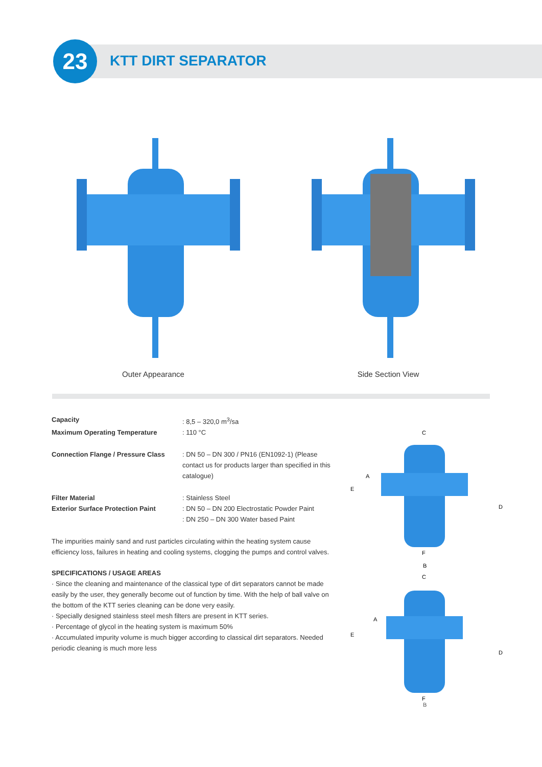23 KTT DIRT SEPARATOR
Outer Appearance Side Section View
| Capacity | : 8,5 – 320,0 m<sup>3</sup>/sa |
| Maximum Operating Temperature | : 110 °C |
| Connection Flange / Pressure Class | : DN 50 – DN 300 / PN16 (EN1092-1) (Please contact us for products larger than specified in this catalogue) |
| Filter Material | : Stainless Steel |
| Exterior Surface Protection Paint | : DN 50 – DN 200 Electrostatic Powder Paint : DN 250 – DN 300 Water based Paint |
The impurities mainly sand and rust particles circulating within the heating system cause efficiency loss, failures in heating and cooling systems, clogging the pumps and control valves.
SPECIFICATIONS / USAGE AREAS
· Since the cleaning and maintenance of the classical type of dirt separators cannot be made easily by the user, they generally become out of function by time. With the help of ball valve on the bottom of the KTT series cleaning can be done very easily.
· Specially designed stainless steel mesh filters are present in KTT series.
· Percentage of glycol in the heating system is maximum 50%
· Accumulated impurity volume is much bigger according to classical dirt separators. Needed periodic cleaning is much more less
C
A
E
D
F
B
C
A
E
D
F
B